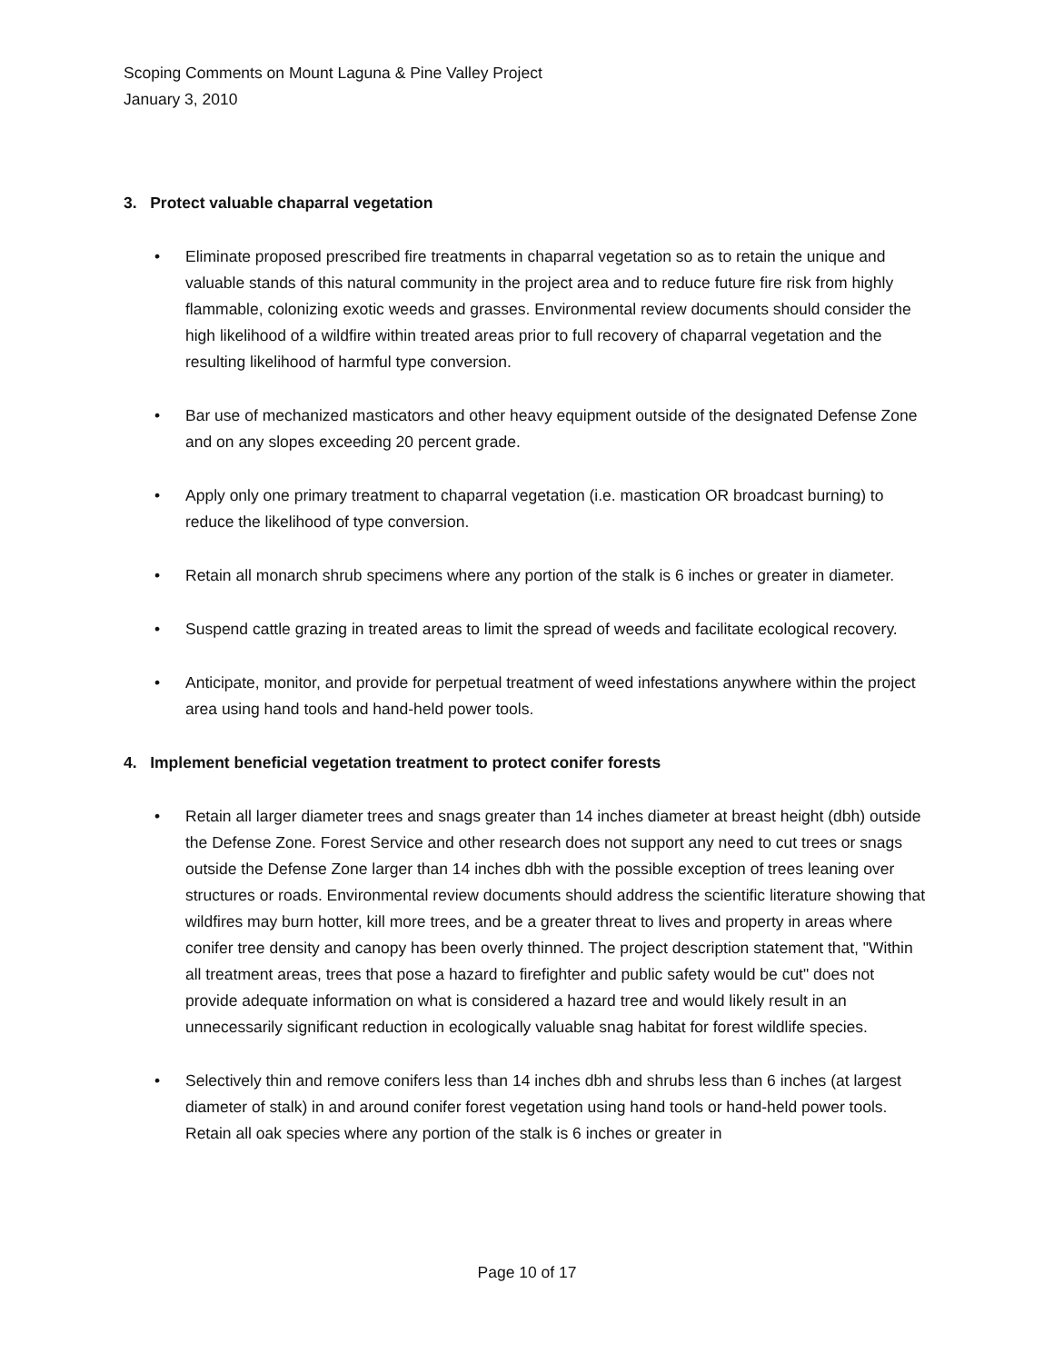Scoping Comments on Mount Laguna & Pine Valley Project
January 3, 2010
3. Protect valuable chaparral vegetation
• Eliminate proposed prescribed fire treatments in chaparral vegetation so as to retain the unique and valuable stands of this natural community in the project area and to reduce future fire risk from highly flammable, colonizing exotic weeds and grasses. Environmental review documents should consider the high likelihood of a wildfire within treated areas prior to full recovery of chaparral vegetation and the resulting likelihood of harmful type conversion.
• Bar use of mechanized masticators and other heavy equipment outside of the designated Defense Zone and on any slopes exceeding 20 percent grade.
• Apply only one primary treatment to chaparral vegetation (i.e. mastication OR broadcast burning) to reduce the likelihood of type conversion.
• Retain all monarch shrub specimens where any portion of the stalk is 6 inches or greater in diameter.
• Suspend cattle grazing in treated areas to limit the spread of weeds and facilitate ecological recovery.
• Anticipate, monitor, and provide for perpetual treatment of weed infestations anywhere within the project area using hand tools and hand-held power tools.
4. Implement beneficial vegetation treatment to protect conifer forests
• Retain all larger diameter trees and snags greater than 14 inches diameter at breast height (dbh) outside the Defense Zone. Forest Service and other research does not support any need to cut trees or snags outside the Defense Zone larger than 14 inches dbh with the possible exception of trees leaning over structures or roads. Environmental review documents should address the scientific literature showing that wildfires may burn hotter, kill more trees, and be a greater threat to lives and property in areas where conifer tree density and canopy has been overly thinned. The project description statement that, "Within all treatment areas, trees that pose a hazard to firefighter and public safety would be cut" does not provide adequate information on what is considered a hazard tree and would likely result in an unnecessarily significant reduction in ecologically valuable snag habitat for forest wildlife species.
• Selectively thin and remove conifers less than 14 inches dbh and shrubs less than 6 inches (at largest diameter of stalk) in and around conifer forest vegetation using hand tools or hand-held power tools. Retain all oak species where any portion of the stalk is 6 inches or greater in
Page 10 of 17